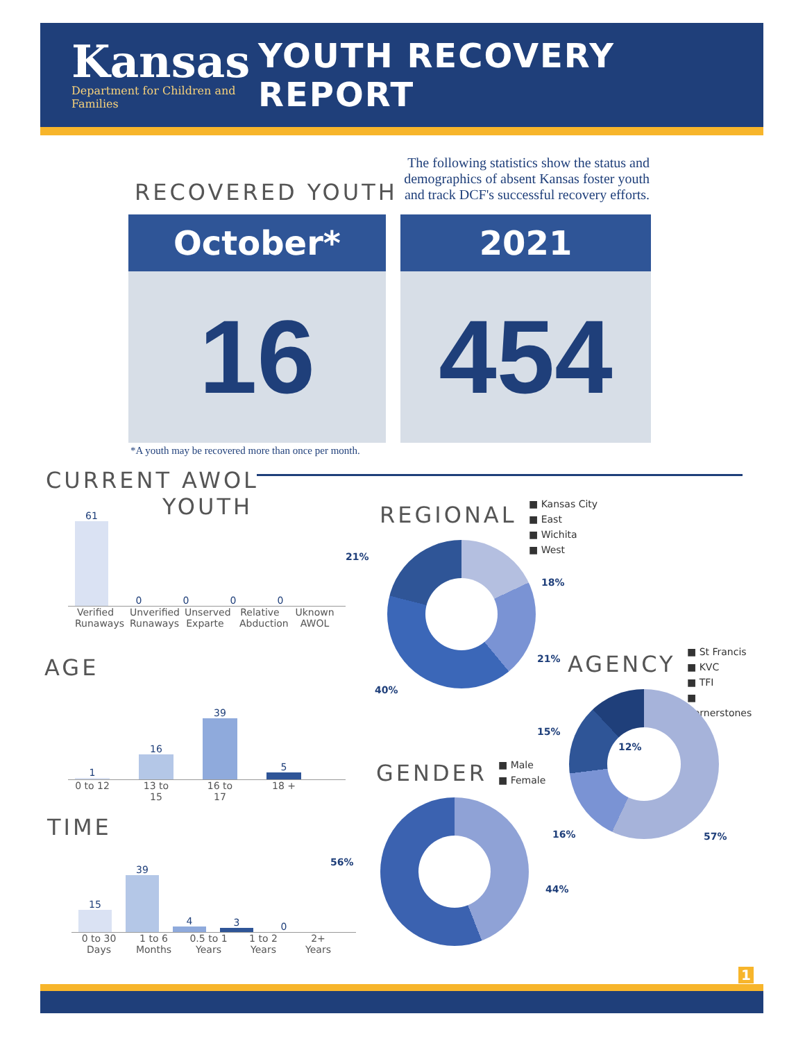Kansas
Department for Children and Families
YOUTH RECOVERY REPORT
RECOVERED YOUTH
The following statistics show the status and demographics of absent Kansas foster youth and track DCF's successful recovery efforts.
October*
16
2021
454
*A youth may be recovered more than once per month.
CURRENT AWOL
YOUTH
61
0
0
0
0
Verified Runaways Unverified Runaways Unserved Exparte Relative Abduction Uknown AWOL
AGE
1
16
39
5
0 to 12 13 to 15 16 to 17 18 +
TIME
15
39
4
3
0
0 to 30 Days 1 to 6 Months 0.5 to 1 Years 1 to 2 Years 2+ Years
REGIONAL
■ Kansas City
■ East
■ Wichita
■ West
21%
18%
21%
40%
AGENCY
■ St Francis
■ KVC
■ TFI
■ Cornerstones
15%
12%
16% 57%
GENDER
■ Male
■ Female
56%
44%
1